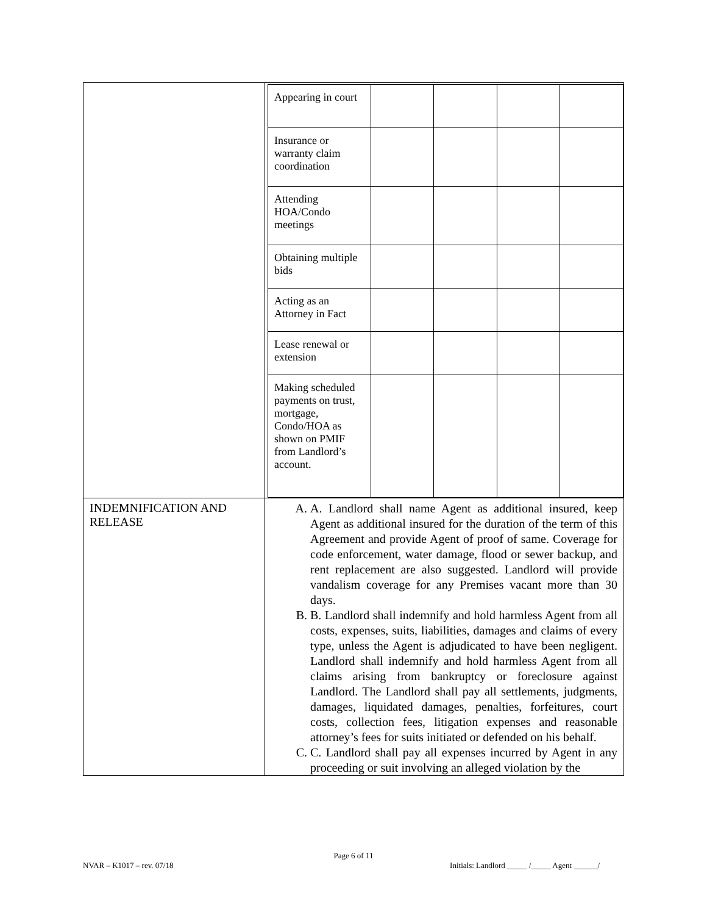| | / Appearing in court / / / / / / Insurance or warranty claim coordination / / / / / / Attending HOA/Condo meetings / / / / / / Obtaining multiple bids / / / / / / Acting as an Attorney in Fact / / / / / / Lease renewal or extension / / / / / / Making scheduled payments on trust, mortgage, Condo/HOA as shown on PMIF from Landlord’s account. / / / / / |
| INDEMNIFICATION AND RELEASE | A. A. Landlord shall name Agent as additional insured, keep Agent as additional insured for the duration of the term of this Agreement and provide Agent of proof of same. Coverage for code enforcement, water damage, flood or sewer backup, and rent replacement are also suggested. Landlord will provide vandalism coverage for any Premises vacant more than 30 days. B. B. Landlord shall indemnify and hold harmless Agent from all costs, expenses, suits, liabilities, damages and claims of every type, unless the Agent is adjudicated to have been negligent. Landlord shall indemnify and hold harmless Agent from all claims arising from bankruptcy or foreclosure against Landlord. The Landlord shall pay all settlements, judgments, damages, liquidated damages, penalties, forfeitures, court costs, collection fees, litigation expenses and reasonable attorney’s fees for suits initiated or defended on his behalf. C. C. Landlord shall pay all expenses incurred by Agent in any proceeding or suit involving an alleged violation by the |
Page 6 of 11
NVAR – K1017 – rev. 07/18 Initials: Landlord _____ /_____ Agent ______/